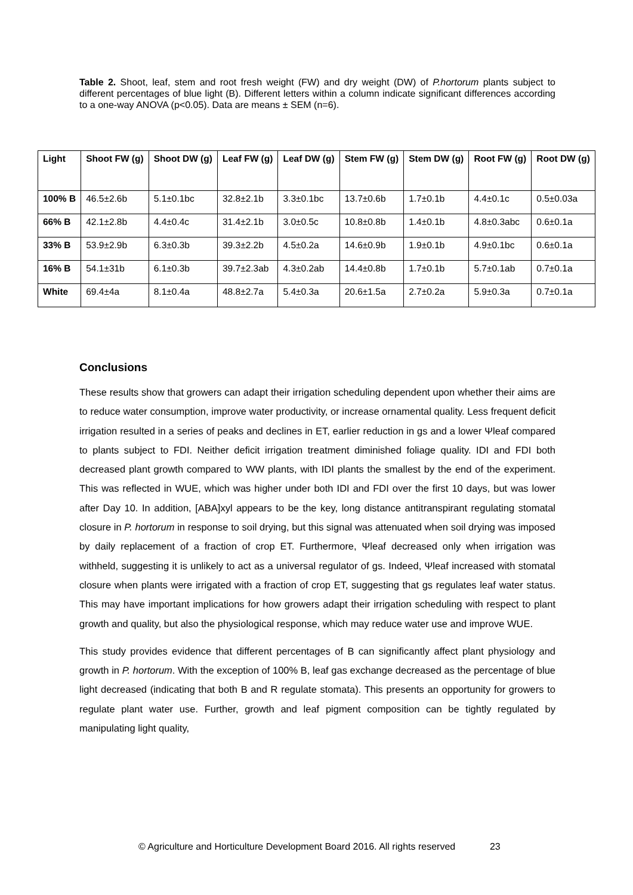Table 2. Shoot, leaf, stem and root fresh weight (FW) and dry weight (DW) of P.hortorum plants subject to different percentages of blue light (B). Different letters within a column indicate significant differences according to a one-way ANOVA (p<0.05). Data are means ± SEM (n=6).
| Light | Shoot FW (g) | Shoot DW (g) | Leaf FW (g) | Leaf DW (g) | Stem FW (g) | Stem DW (g) | Root FW (g) | Root DW (g) |
| --- | --- | --- | --- | --- | --- | --- | --- | --- |
| 100% B | 46.5±2.6b | 5.1±0.1bc | 32.8±2.1b | 3.3±0.1bc | 13.7±0.6b | 1.7±0.1b | 4.4±0.1c | 0.5±0.03a |
| 66% B | 42.1±2.8b | 4.4±0.4c | 31.4±2.1b | 3.0±0.5c | 10.8±0.8b | 1.4±0.1b | 4.8±0.3abc | 0.6±0.1a |
| 33% B | 53.9±2.9b | 6.3±0.3b | 39.3±2.2b | 4.5±0.2a | 14.6±0.9b | 1.9±0.1b | 4.9±0.1bc | 0.6±0.1a |
| 16% B | 54.1±31b | 6.1±0.3b | 39.7±2.3ab | 4.3±0.2ab | 14.4±0.8b | 1.7±0.1b | 5.7±0.1ab | 0.7±0.1a |
| White | 69.4±4a | 8.1±0.4a | 48.8±2.7a | 5.4±0.3a | 20.6±1.5a | 2.7±0.2a | 5.9±0.3a | 0.7±0.1a |
Conclusions
These results show that growers can adapt their irrigation scheduling dependent upon whether their aims are to reduce water consumption, improve water productivity, or increase ornamental quality. Less frequent deficit irrigation resulted in a series of peaks and declines in ET, earlier reduction in gs and a lower Ψleaf compared to plants subject to FDI. Neither deficit irrigation treatment diminished foliage quality. IDI and FDI both decreased plant growth compared to WW plants, with IDI plants the smallest by the end of the experiment. This was reflected in WUE, which was higher under both IDI and FDI over the first 10 days, but was lower after Day 10. In addition, [ABA]xyl appears to be the key, long distance antitranspirant regulating stomatal closure in P. hortorum in response to soil drying, but this signal was attenuated when soil drying was imposed by daily replacement of a fraction of crop ET. Furthermore, Ψleaf decreased only when irrigation was withheld, suggesting it is unlikely to act as a universal regulator of gs. Indeed, Ψleaf increased with stomatal closure when plants were irrigated with a fraction of crop ET, suggesting that gs regulates leaf water status. This may have important implications for how growers adapt their irrigation scheduling with respect to plant growth and quality, but also the physiological response, which may reduce water use and improve WUE.
This study provides evidence that different percentages of B can significantly affect plant physiology and growth in P. hortorum. With the exception of 100% B, leaf gas exchange decreased as the percentage of blue light decreased (indicating that both B and R regulate stomata). This presents an opportunity for growers to regulate plant water use. Further, growth and leaf pigment composition can be tightly regulated by manipulating light quality,
© Agriculture and Horticulture Development Board 2016. All rights reserved 23